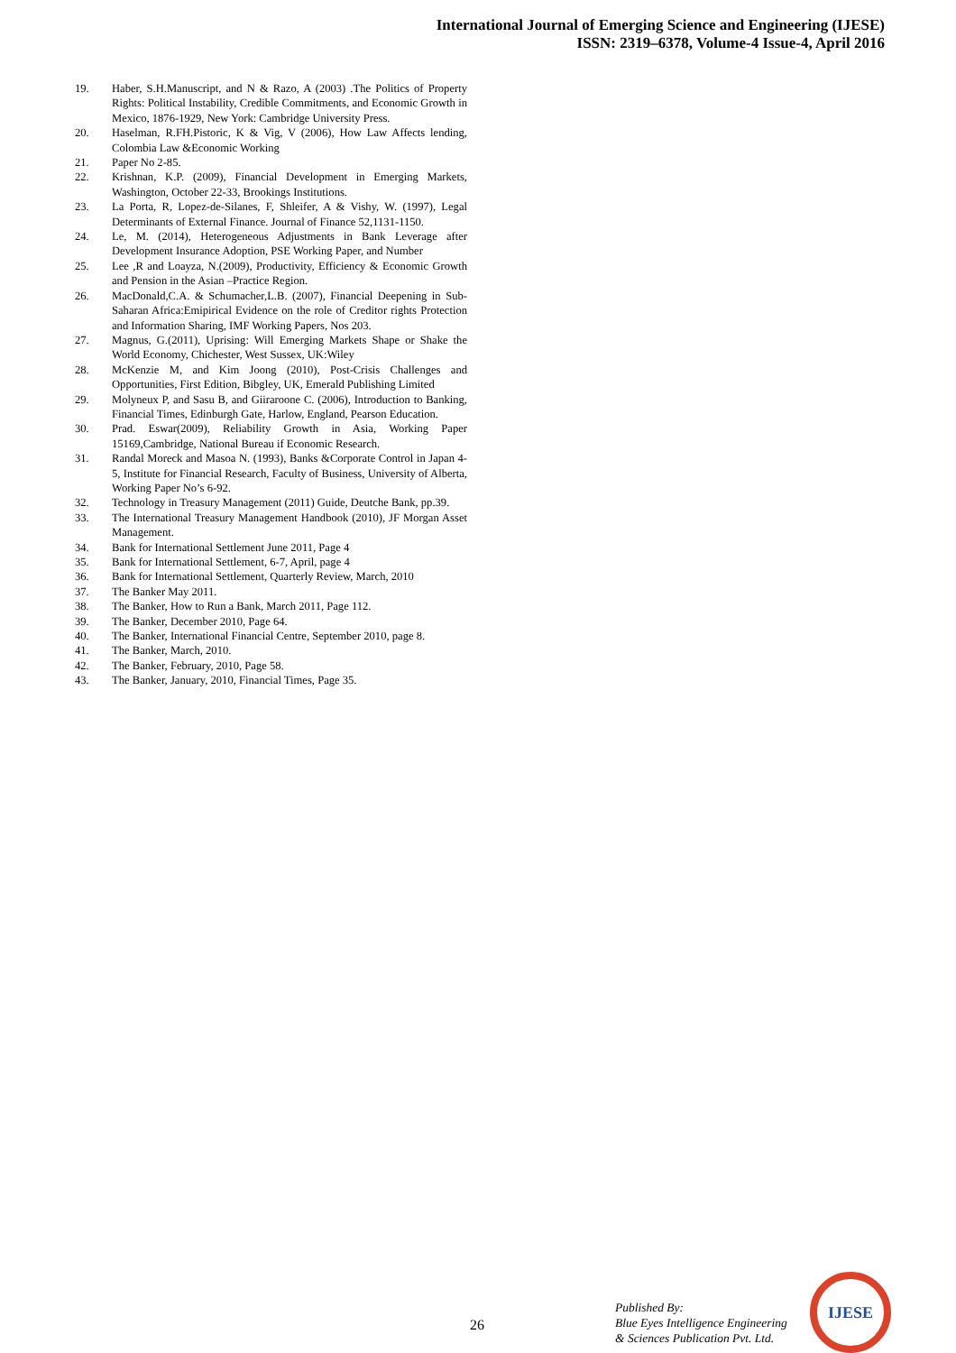International Journal of Emerging Science and Engineering (IJESE)
ISSN: 2319–6378, Volume-4 Issue-4, April 2016
19. Haber, S.H.Manuscript, and N & Razo, A (2003) .The Politics of Property Rights: Political Instability, Credible Commitments, and Economic Growth in Mexico, 1876-1929, New York: Cambridge University Press.
20. Haselman, R.FH.Pistoric, K & Vig, V (2006), How Law Affects lending, Colombia Law &Economic Working
21. Paper No 2-85.
22. Krishnan, K.P. (2009), Financial Development in Emerging Markets, Washington, October 22-33, Brookings Institutions.
23. La Porta, R, Lopez-de-Silanes, F, Shleifer, A & Vishy, W. (1997), Legal Determinants of External Finance. Journal of Finance 52,1131-1150.
24. Le, M. (2014), Heterogeneous Adjustments in Bank Leverage after Development Insurance Adoption, PSE Working Paper, and Number
25. Lee ,R and Loayza, N.(2009), Productivity, Efficiency & Economic Growth and Pension in the Asian –Practice Region.
26. MacDonald,C.A. & Schumacher,L.B. (2007), Financial Deepening in Sub-Saharan Africa:Emipirical Evidence on the role of Creditor rights Protection and Information Sharing, IMF Working Papers, Nos 203.
27. Magnus, G.(2011), Uprising: Will Emerging Markets Shape or Shake the World Economy, Chichester, West Sussex, UK:Wiley
28. McKenzie M, and Kim Joong (2010), Post-Crisis Challenges and Opportunities, First Edition, Bibgley, UK, Emerald Publishing Limited
29. Molyneux P, and Sasu B, and Giiraroone C. (2006), Introduction to Banking, Financial Times, Edinburgh Gate, Harlow, England, Pearson Education.
30. Prad. Eswar(2009), Reliability Growth in Asia, Working Paper 15169,Cambridge, National Bureau if Economic Research.
31. Randal Moreck and Masoa N. (1993), Banks &Corporate Control in Japan 4-5, Institute for Financial Research, Faculty of Business, University of Alberta, Working Paper No’s 6-92.
32. Technology in Treasury Management (2011) Guide, Deutche Bank, pp.39.
33. The International Treasury Management Handbook (2010), JF Morgan Asset Management.
34. Bank for International Settlement June 2011, Page 4
35. Bank for International Settlement, 6-7, April, page 4
36. Bank for International Settlement, Quarterly Review, March, 2010
37. The Banker May 2011.
38. The Banker, How to Run a Bank, March 2011, Page 112.
39. The Banker, December 2010, Page 64.
40. The Banker, International Financial Centre, September 2010, page 8.
41. The Banker, March, 2010.
42. The Banker, February, 2010, Page 58.
43. The Banker, January, 2010, Financial Times, Page 35.
26
Published By:
Blue Eyes Intelligence Engineering
& Sciences Publication Pvt. Ltd.
IJESE